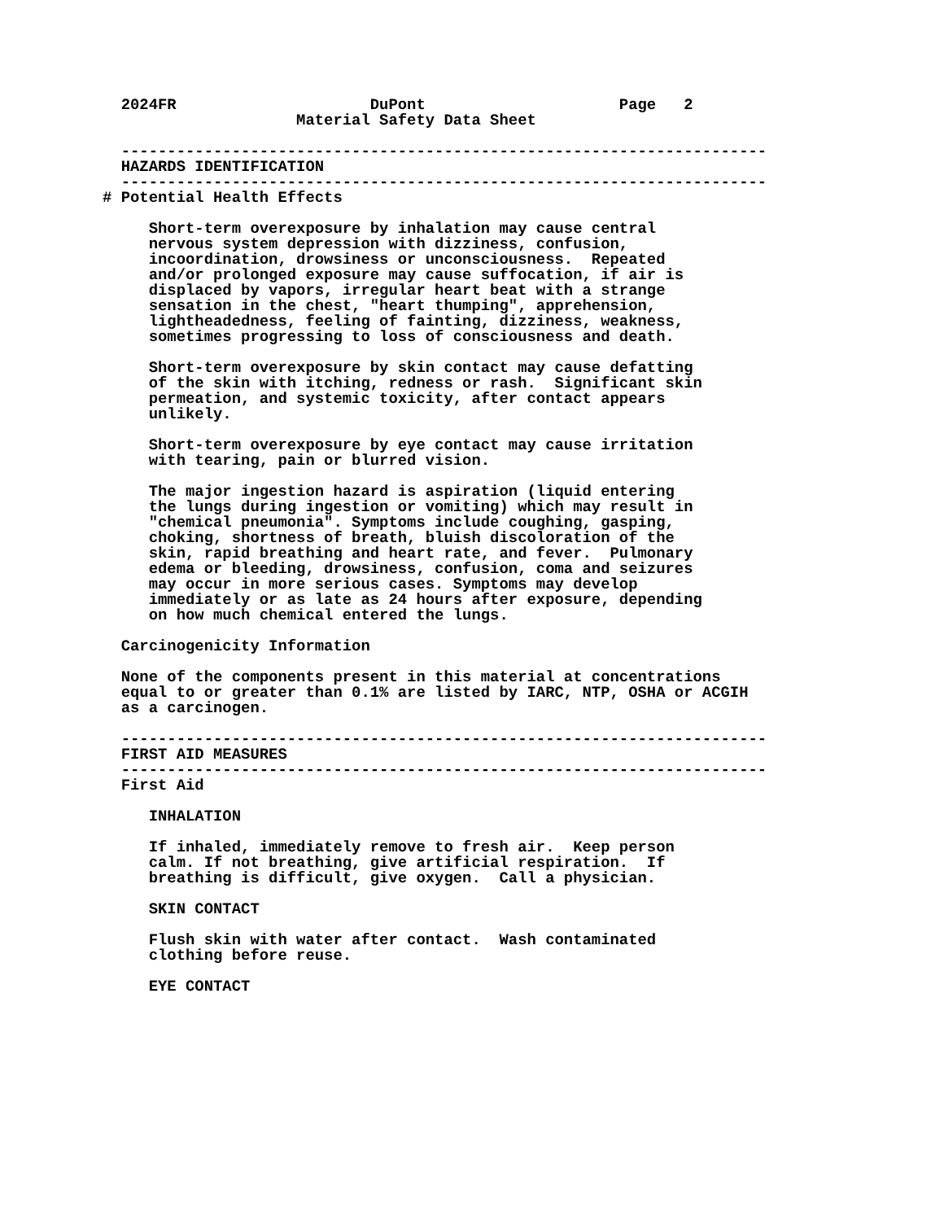2024FR                     DuPont                     Page   2
                     Material Safety Data Sheet

  ----------------------------------------------------------------------
  HAZARDS IDENTIFICATION
  ----------------------------------------------------------------------
# Potential Health Effects

     Short-term overexposure by inhalation may cause central
     nervous system depression with dizziness, confusion,
     incoordination, drowsiness or unconsciousness.  Repeated
     and/or prolonged exposure may cause suffocation, if air is
     displaced by vapors, irregular heart beat with a strange
     sensation in the chest, "heart thumping", apprehension,
     lightheadedness, feeling of fainting, dizziness, weakness,
     sometimes progressing to loss of consciousness and death.

     Short-term overexposure by skin contact may cause defatting
     of the skin with itching, redness or rash.  Significant skin
     permeation, and systemic toxicity, after contact appears
     unlikely.

     Short-term overexposure by eye contact may cause irritation
     with tearing, pain or blurred vision.

     The major ingestion hazard is aspiration (liquid entering
     the lungs during ingestion or vomiting) which may result in
     "chemical pneumonia". Symptoms include coughing, gasping,
     choking, shortness of breath, bluish discoloration of the
     skin, rapid breathing and heart rate, and fever.  Pulmonary
     edema or bleeding, drowsiness, confusion, coma and seizures
     may occur in more serious cases. Symptoms may develop
     immediately or as late as 24 hours after exposure, depending
     on how much chemical entered the lungs.

  Carcinogenicity Information

  None of the components present in this material at concentrations
  equal to or greater than 0.1% are listed by IARC, NTP, OSHA or ACGIH
  as a carcinogen.

  ----------------------------------------------------------------------
  FIRST AID MEASURES
  ----------------------------------------------------------------------
  First Aid

     INHALATION

     If inhaled, immediately remove to fresh air.  Keep person
     calm. If not breathing, give artificial respiration.  If
     breathing is difficult, give oxygen.  Call a physician.

     SKIN CONTACT

     Flush skin with water after contact.  Wash contaminated
     clothing before reuse.

     EYE CONTACT